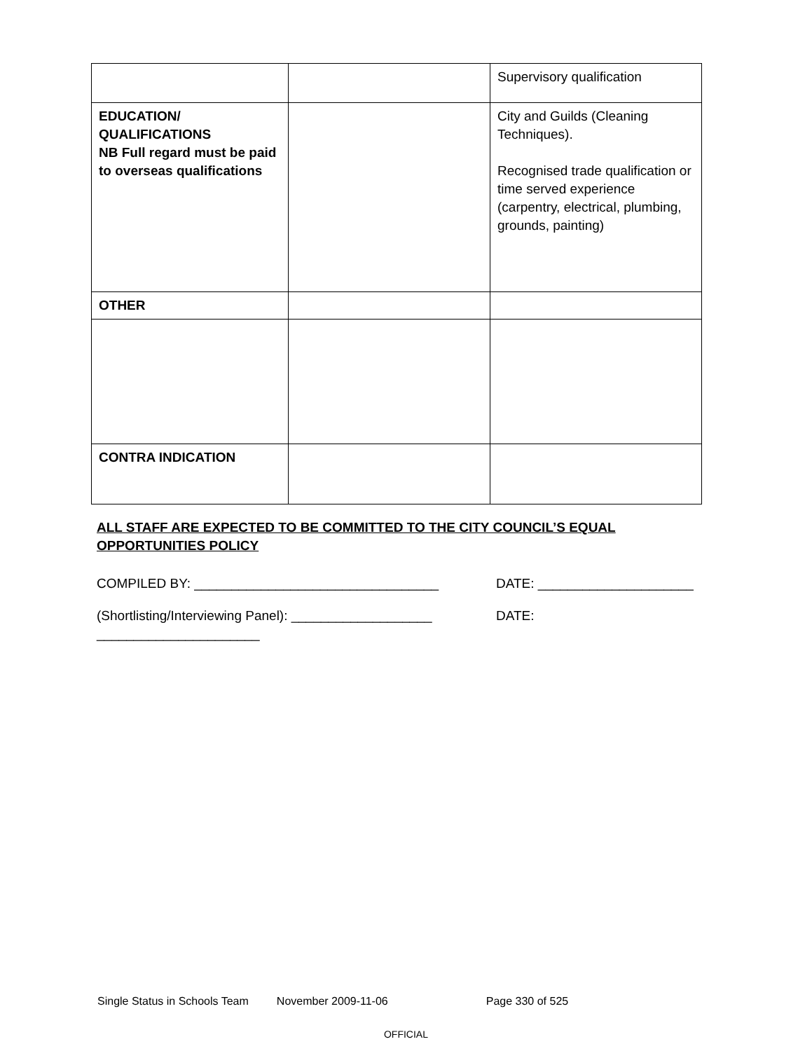| | | Supervisory qualification |
| EDUCATION/ QUALIFICATIONS NB Full regard must be paid to overseas qualifications | | City and Guilds (Cleaning Techniques). Recognised trade qualification or time served experience (carpentry, electrical, plumbing, grounds, painting) |
| OTHER | | |
| CONTRA INDICATION | | |
ALL STAFF ARE EXPECTED TO BE COMMITTED TO THE CITY COUNCIL’S EQUAL OPPORTUNITIES POLICY
COMPILED BY: _________________________________ DATE: _____________________
(Shortlisting/Interviewing Panel): ___________________ DATE:
______________________
Single Status in Schools Team November 2009-11-06 Page 330 of 525
OFFICIAL